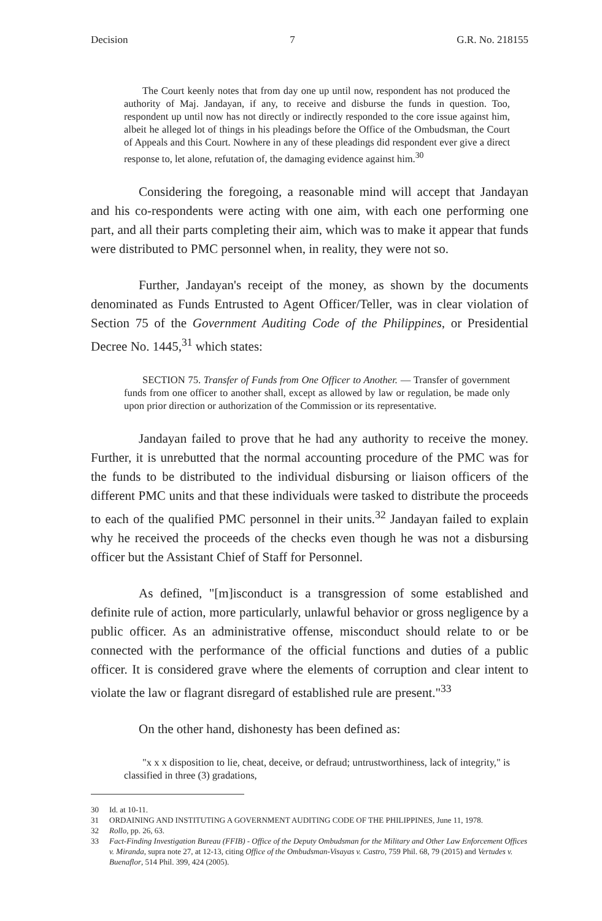Decision 7 G.R. No. 218155
The Court keenly notes that from day one up until now, respondent has not produced the authority of Maj. Jandayan, if any, to receive and disburse the funds in question. Too, respondent up until now has not directly or indirectly responded to the core issue against him, albeit he alleged lot of things in his pleadings before the Office of the Ombudsman, the Court of Appeals and this Court. Nowhere in any of these pleadings did respondent ever give a direct response to, let alone, refutation of, the damaging evidence against him.<sup>30</sup>
Considering the foregoing, a reasonable mind will accept that Jandayan and his co-respondents were acting with one aim, with each one performing one part, and all their parts completing their aim, which was to make it appear that funds were distributed to PMC personnel when, in reality, they were not so.
Further, Jandayan's receipt of the money, as shown by the documents denominated as Funds Entrusted to Agent Officer/Teller, was in clear violation of Section 75 of the Government Auditing Code of the Philippines, or Presidential Decree No. 1445,<sup>31</sup> which states:
SECTION 75. Transfer of Funds from One Officer to Another. — Transfer of government funds from one officer to another shall, except as allowed by law or regulation, be made only upon prior direction or authorization of the Commission or its representative.
Jandayan failed to prove that he had any authority to receive the money. Further, it is unrebutted that the normal accounting procedure of the PMC was for the funds to be distributed to the individual disbursing or liaison officers of the different PMC units and that these individuals were tasked to distribute the proceeds to each of the qualified PMC personnel in their units.<sup>32</sup> Jandayan failed to explain why he received the proceeds of the checks even though he was not a disbursing officer but the Assistant Chief of Staff for Personnel.
As defined, "[m]isconduct is a transgression of some established and definite rule of action, more particularly, unlawful behavior or gross negligence by a public officer. As an administrative offense, misconduct should relate to or be connected with the performance of the official functions and duties of a public officer. It is considered grave where the elements of corruption and clear intent to violate the law or flagrant disregard of established rule are present."<sup>33</sup>
On the other hand, dishonesty has been defined as:
"x x x disposition to lie, cheat, deceive, or defraud; untrustworthiness, lack of integrity," is classified in three (3) gradations,
30 Id. at 10-11.
31 ORDAINING AND INSTITUTING A GOVERNMENT AUDITING CODE OF THE PHILIPPINES, June 11, 1978.
32 Rollo, pp. 26, 63.
33 Fact-Finding Investigation Bureau (FFIB) - Office of the Deputy Ombudsman for the Military and Other Law Enforcement Offices v. Miranda, supra note 27, at 12-13, citing Office of the Ombudsman-Visayas v. Castro, 759 Phil. 68, 79 (2015) and Vertudes v. Buenaflor, 514 Phil. 399, 424 (2005).